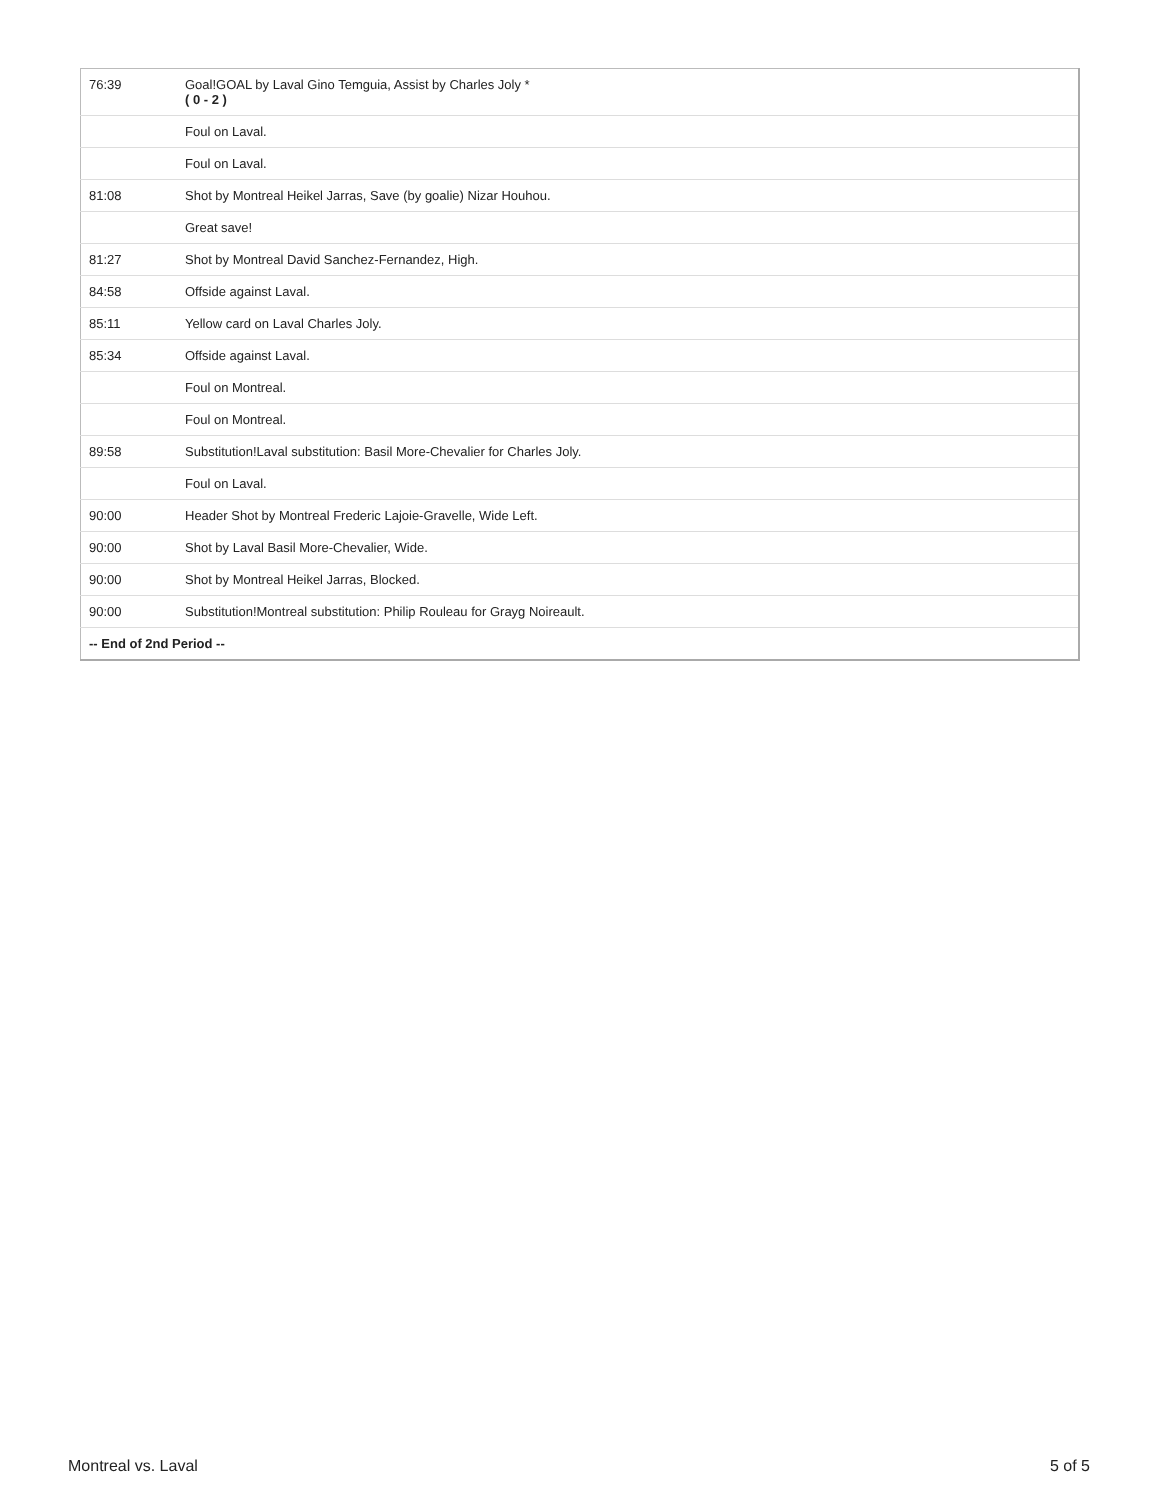| 76:39 | Goal!GOAL by Laval Gino Temguia, Assist by Charles Joly * ( 0 - 2 ) |
| | Foul on Laval. |
| | Foul on Laval. |
| 81:08 | Shot by Montreal Heikel Jarras, Save (by goalie) Nizar Houhou. |
| | Great save! |
| 81:27 | Shot by Montreal David Sanchez-Fernandez, High. |
| 84:58 | Offside against Laval. |
| 85:11 | Yellow card on Laval Charles Joly. |
| 85:34 | Offside against Laval. |
| | Foul on Montreal. |
| | Foul on Montreal. |
| 89:58 | Substitution!Laval substitution: Basil More-Chevalier for Charles Joly. |
| | Foul on Laval. |
| 90:00 | Header Shot by Montreal Frederic Lajoie-Gravelle, Wide Left. |
| 90:00 | Shot by Laval Basil More-Chevalier, Wide. |
| 90:00 | Shot by Montreal Heikel Jarras, Blocked. |
| 90:00 | Substitution!Montreal substitution: Philip Rouleau for Grayg Noireault. |
| -- End of 2nd Period -- | |
Montreal vs. Laval 5 of 5